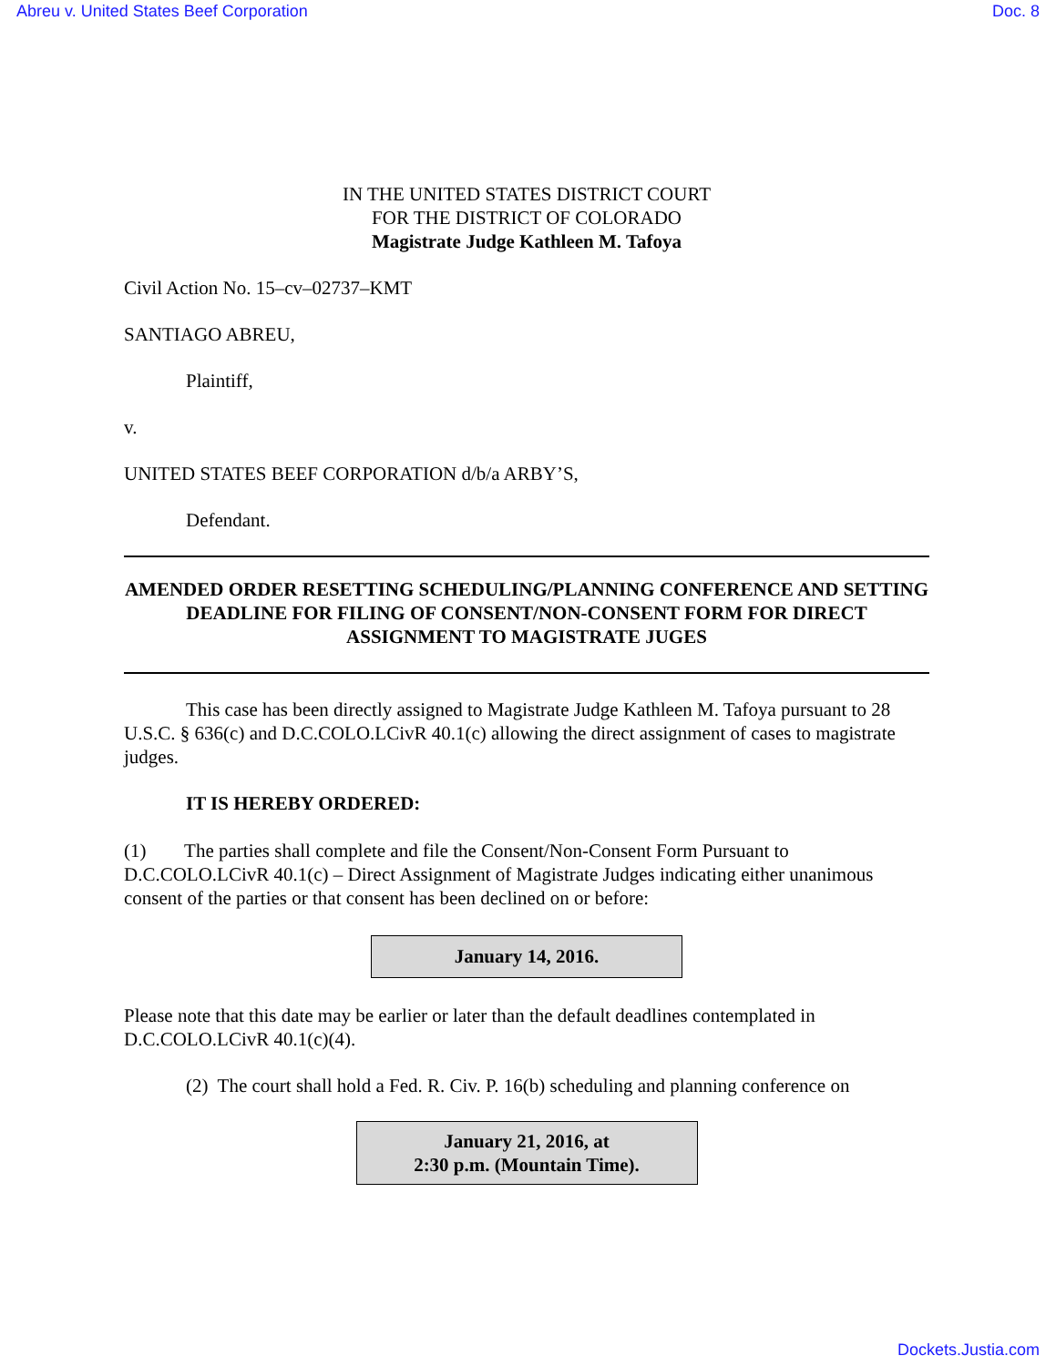Abreu v. United States Beef Corporation Doc. 8
IN THE UNITED STATES DISTRICT COURT
FOR THE DISTRICT OF COLORADO
Magistrate Judge Kathleen M. Tafoya
Civil Action No. 15–cv–02737–KMT
SANTIAGO ABREU,
Plaintiff,
v.
UNITED STATES BEEF CORPORATION d/b/a ARBY’S,
Defendant.
AMENDED ORDER RESETTING SCHEDULING/PLANNING CONFERENCE AND SETTING DEADLINE FOR FILING OF CONSENT/NON-CONSENT FORM FOR DIRECT ASSIGNMENT TO MAGISTRATE JUGES
This case has been directly assigned to Magistrate Judge Kathleen M. Tafoya pursuant to 28 U.S.C. § 636(c) and D.C.COLO.LCivR 40.1(c) allowing the direct assignment of cases to magistrate judges.
IT IS HEREBY ORDERED:
(1) The parties shall complete and file the Consent/Non-Consent Form Pursuant to D.C.COLO.LCivR 40.1(c) – Direct Assignment of Magistrate Judges indicating either unanimous consent of the parties or that consent has been declined on or before:
January 14, 2016.
Please note that this date may be earlier or later than the default deadlines contemplated in D.C.COLO.LCivR 40.1(c)(4).
(2) The court shall hold a Fed. R. Civ. P. 16(b) scheduling and planning conference on
January 21, 2016, at
2:30 p.m. (Mountain Time).
Dockets.Justia.com